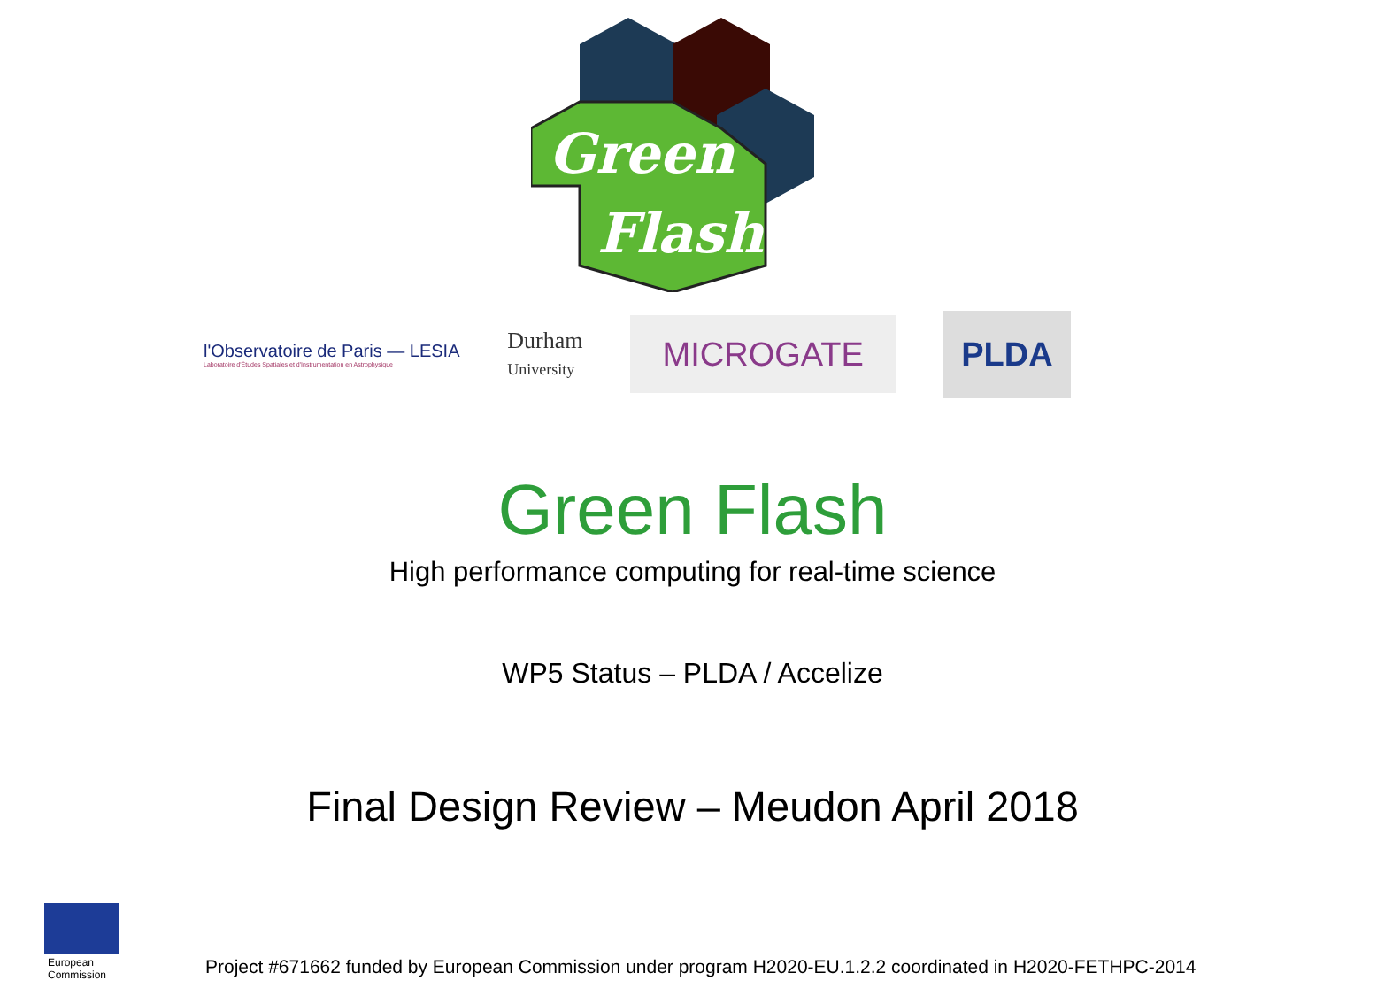Green
Flash
l'Observatoire de Paris — LESIA
Laboratoire d'Études Spatiales et d'Instrumentation en Astrophysique
Durham
University
MICROGATE
PLDA
Green Flash
High performance computing for real-time science
WP5 Status – PLDA / Accelize
Final Design Review – Meudon April 2018
European
Commission
Project #671662 funded by European Commission under program H2020-EU.1.2.2 coordinated in H2020-FETHPC-2014